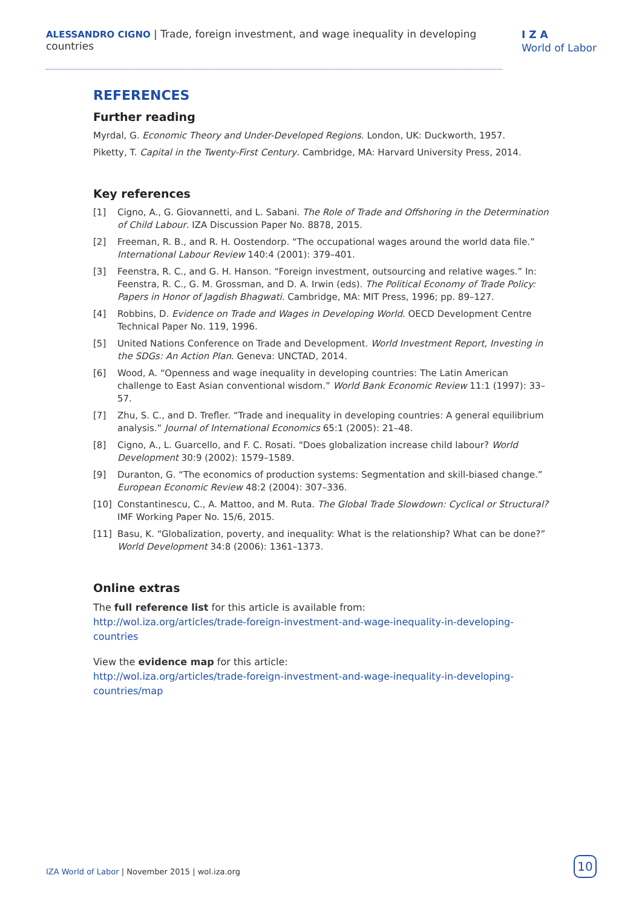ALESSANDRO CIGNO | Trade, foreign investment, and wage inequality in developing countries
I Z A
World of Labor
REFERENCES
Further reading
Myrdal, G. Economic Theory and Under-Developed Regions. London, UK: Duckworth, 1957.
Piketty, T. Capital in the Twenty-First Century. Cambridge, MA: Harvard University Press, 2014.
Key references
[1] Cigno, A., G. Giovannetti, and L. Sabani. The Role of Trade and Offshoring in the Determination of Child Labour. IZA Discussion Paper No. 8878, 2015.
[2] Freeman, R. B., and R. H. Oostendorp. “The occupational wages around the world data file.” International Labour Review 140:4 (2001): 379–401.
[3] Feenstra, R. C., and G. H. Hanson. “Foreign investment, outsourcing and relative wages.” In: Feenstra, R. C., G. M. Grossman, and D. A. Irwin (eds). The Political Economy of Trade Policy: Papers in Honor of Jagdish Bhagwati. Cambridge, MA: MIT Press, 1996; pp. 89–127.
[4] Robbins, D. Evidence on Trade and Wages in Developing World. OECD Development Centre Technical Paper No. 119, 1996.
[5] United Nations Conference on Trade and Development. World Investment Report, Investing in the SDGs: An Action Plan. Geneva: UNCTAD, 2014.
[6] Wood, A. “Openness and wage inequality in developing countries: The Latin American challenge to East Asian conventional wisdom.” World Bank Economic Review 11:1 (1997): 33–57.
[7] Zhu, S. C., and D. Trefler. “Trade and inequality in developing countries: A general equilibrium analysis.” Journal of International Economics 65:1 (2005): 21–48.
[8] Cigno, A., L. Guarcello, and F. C. Rosati. “Does globalization increase child labour? World Development 30:9 (2002): 1579–1589.
[9] Duranton, G. “The economics of production systems: Segmentation and skill-biased change.” European Economic Review 48:2 (2004): 307–336.
[10] Constantinescu, C., A. Mattoo, and M. Ruta. The Global Trade Slowdown: Cyclical or Structural? IMF Working Paper No. 15/6, 2015.
[11] Basu, K. “Globalization, poverty, and inequality: What is the relationship? What can be done?” World Development 34:8 (2006): 1361–1373.
Online extras
The full reference list for this article is available from:
http://wol.iza.org/articles/trade-foreign-investment-and-wage-inequality-in-developing-countries
View the evidence map for this article:
http://wol.iza.org/articles/trade-foreign-investment-and-wage-inequality-in-developing-countries/map
IZA World of Labor | November 2015 | wol.iza.org
10